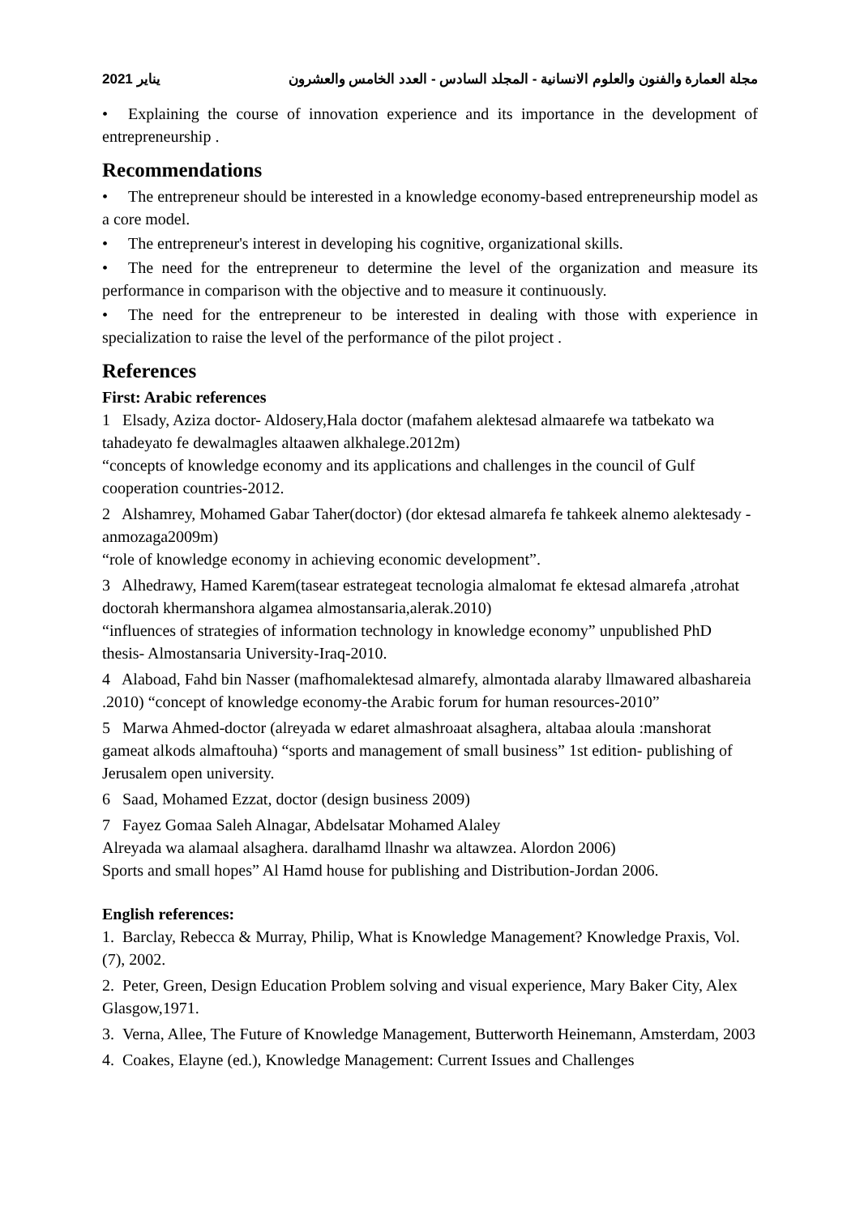2021 يناير مجلة العمارة والفنون والعلوم الانسانية - المجلد السادس - العدد الخامس والعشرون
• Explaining the course of innovation experience and its importance in the development of entrepreneurship .
Recommendations
• The entrepreneur should be interested in a knowledge economy-based entrepreneurship model as a core model.
• The entrepreneur's interest in developing his cognitive, organizational skills.
• The need for the entrepreneur to determine the level of the organization and measure its performance in comparison with the objective and to measure it continuously.
• The need for the entrepreneur to be interested in dealing with those with experience in specialization to raise the level of the performance of the pilot project .
References
First: Arabic references
1 Elsady, Aziza doctor- Aldosery,Hala doctor (mafahem alektesad almaarefe wa tatbekato wa tahadeyato fe dewalmagles altaawen alkhalege.2012m)
“concepts of knowledge economy and its applications and challenges in the council of Gulf cooperation countries-2012.
2 Alshamrey, Mohamed Gabar Taher(doctor) (dor ektesad almarefa fe tahkeek alnemo alektesady -anmozaga2009m)
“role of knowledge economy in achieving economic development”.
3 Alhedrawy, Hamed Karem(tasear estrategeat tecnologia almalomat fe ektesad almarefa ,atrohat doctorah khermanshora algamea almostansaria,alerak.2010)
“influences of strategies of information technology in knowledge economy” unpublished PhD thesis- Almostansaria University-Iraq-2010.
4 Alaboad, Fahd bin Nasser (mafhomalektesad almarefy, almontada alaraby llmawared albashareia .2010) “concept of knowledge economy-the Arabic forum for human resources-2010”
5 Marwa Ahmed-doctor (alreyada w edaret almashroaat alsaghera, altabaa aloula :manshorat gameat alkods almaftouha) “sports and management of small business” 1st edition- publishing of Jerusalem open university.
6 Saad, Mohamed Ezzat, doctor (design business 2009)
7 Fayez Gomaa Saleh Alnagar, Abdelsatar Mohamed Alaley
Alreyada wa alamaal alsaghera. daralhamd llnashr wa altawzea. Alordon 2006)
Sports and small hopes” Al Hamd house for publishing and Distribution-Jordan 2006.
English references:
1. Barclay, Rebecca & Murray, Philip, What is Knowledge Management? Knowledge Praxis, Vol.(7), 2002.
2. Peter, Green, Design Education Problem solving and visual experience, Mary Baker City, Alex Glasgow,1971.
3. Verna, Allee, The Future of Knowledge Management, Butterworth Heinemann, Amsterdam, 2003
4. Coakes, Elayne (ed.), Knowledge Management: Current Issues and Challenges